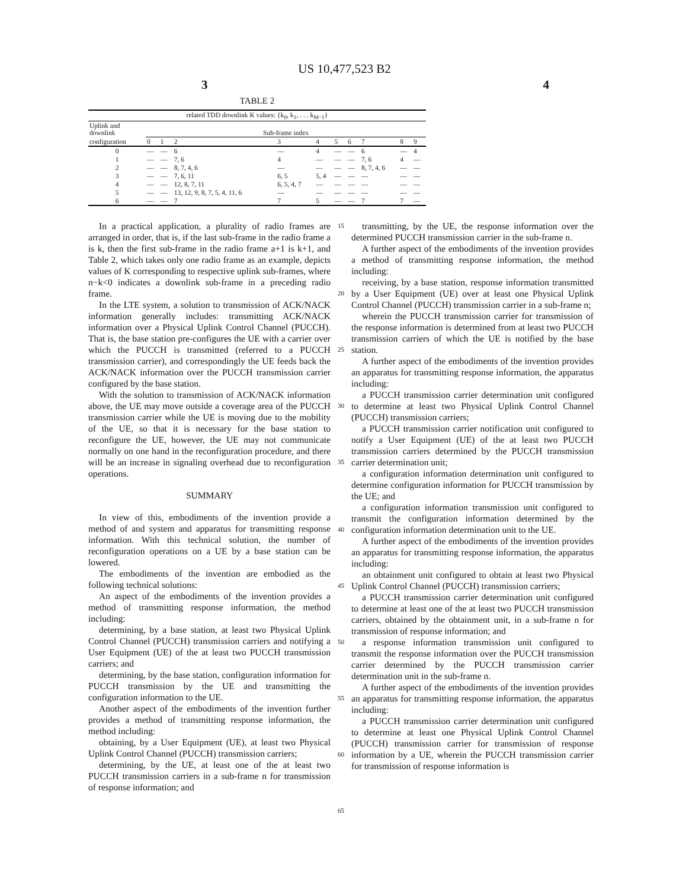US 10,477,523 B2
3 4
TABLE 2
| related TDD downlink K values: {k<sub>0</sub>, k<sub>1</sub>, . . . k<sub>M−1</sub>} | | | | | | | | | | |
| --- | --- | --- | --- | --- | --- | --- | --- | --- | --- | --- |
| Uplink and downlink | Sub-frame index | | | | | | | | | |
| configuration | 0 | 1 | 2 | 3 | 4 | 5 | 6 | 7 | 8 | 9 |
| 0 | — | — | 6 | — | 4 | — | — | 6 | — | 4 |
| 1 | — | — | 7, 6 | 4 | — | — | — | 7, 6 | 4 | — |
| 2 | — | — | 8, 7, 4, 6 | — | — | — | — | 8, 7, 4, 6 | — | — |
| 3 | — | — | 7, 6, 11 | 6, 5 | 5, 4 | — | — | — | — | — |
| 4 | — | — | 12, 8, 7, 11 | 6, 5, 4, 7 | — | — | — | — | — | — |
| 5 | — | — | 13, 12, 9, 8, 7, 5, 4, 11, 6 | — | — | — | — | — | — | — |
| 6 | — | — | 7 | 7 | 5 | — | — | 7 | 7 | — |
In a practical application, a plurality of radio frames are arranged in order, that is, if the last sub-frame in the radio frame a is k, then the first sub-frame in the radio frame a+1 is k+1, and Table 2, which takes only one radio frame as an example, depicts values of K corresponding to respective uplink sub-frames, where n−k<0 indicates a downlink sub-frame in a preceding radio frame.
In the LTE system, a solution to transmission of ACK/NACK information generally includes: transmitting ACK/NACK information over a Physical Uplink Control Channel (PUCCH). That is, the base station pre-configures the UE with a carrier over which the PUCCH is transmitted (referred to a PUCCH transmission carrier), and correspondingly the UE feeds back the ACK/NACK information over the PUCCH transmission carrier configured by the base station.
With the solution to transmission of ACK/NACK information above, the UE may move outside a coverage area of the PUCCH transmission carrier while the UE is moving due to the mobility of the UE, so that it is necessary for the base station to reconfigure the UE, however, the UE may not communicate normally on one hand in the reconfiguration procedure, and there will be an increase in signaling overhead due to reconfiguration operations.
SUMMARY
In view of this, embodiments of the invention provide a method of and system and apparatus for transmitting response information. With this technical solution, the number of reconfiguration operations on a UE by a base station can be lowered.
The embodiments of the invention are embodied as the following technical solutions:
An aspect of the embodiments of the invention provides a method of transmitting response information, the method including:
determining, by a base station, at least two Physical Uplink Control Channel (PUCCH) transmission carriers and notifying a User Equipment (UE) of the at least two PUCCH transmission carriers; and
determining, by the base station, configuration information for PUCCH transmission by the UE and transmitting the configuration information to the UE.
Another aspect of the embodiments of the invention further provides a method of transmitting response information, the method including:
obtaining, by a User Equipment (UE), at least two Physical Uplink Control Channel (PUCCH) transmission carriers;
determining, by the UE, at least one of the at least two PUCCH transmission carriers in a sub-frame n for transmission of response information; and
15
20
25
30
35
40
45
50
55
60
65
transmitting, by the UE, the response information over the determined PUCCH transmission carrier in the sub-frame n.
A further aspect of the embodiments of the invention provides a method of transmitting response information, the method including:
receiving, by a base station, response information transmitted by a User Equipment (UE) over at least one Physical Uplink Control Channel (PUCCH) transmission carrier in a sub-frame n;
wherein the PUCCH transmission carrier for transmission of the response information is determined from at least two PUCCH transmission carriers of which the UE is notified by the base station.
A further aspect of the embodiments of the invention provides an apparatus for transmitting response information, the apparatus including:
a PUCCH transmission carrier determination unit configured to determine at least two Physical Uplink Control Channel (PUCCH) transmission carriers;
a PUCCH transmission carrier notification unit configured to notify a User Equipment (UE) of the at least two PUCCH transmission carriers determined by the PUCCH transmission carrier determination unit;
a configuration information determination unit configured to determine configuration information for PUCCH transmission by the UE; and
a configuration information transmission unit configured to transmit the configuration information determined by the configuration information determination unit to the UE.
A further aspect of the embodiments of the invention provides an apparatus for transmitting response information, the apparatus including:
an obtainment unit configured to obtain at least two Physical Uplink Control Channel (PUCCH) transmission carriers;
a PUCCH transmission carrier determination unit configured to determine at least one of the at least two PUCCH transmission carriers, obtained by the obtainment unit, in a sub-frame n for transmission of response information; and
a response information transmission unit configured to transmit the response information over the PUCCH transmission carrier determined by the PUCCH transmission carrier determination unit in the sub-frame n.
A further aspect of the embodiments of the invention provides an apparatus for transmitting response information, the apparatus including:
a PUCCH transmission carrier determination unit configured to determine at least one Physical Uplink Control Channel (PUCCH) transmission carrier for transmission of response information by a UE, wherein the PUCCH transmission carrier for transmission of response information is